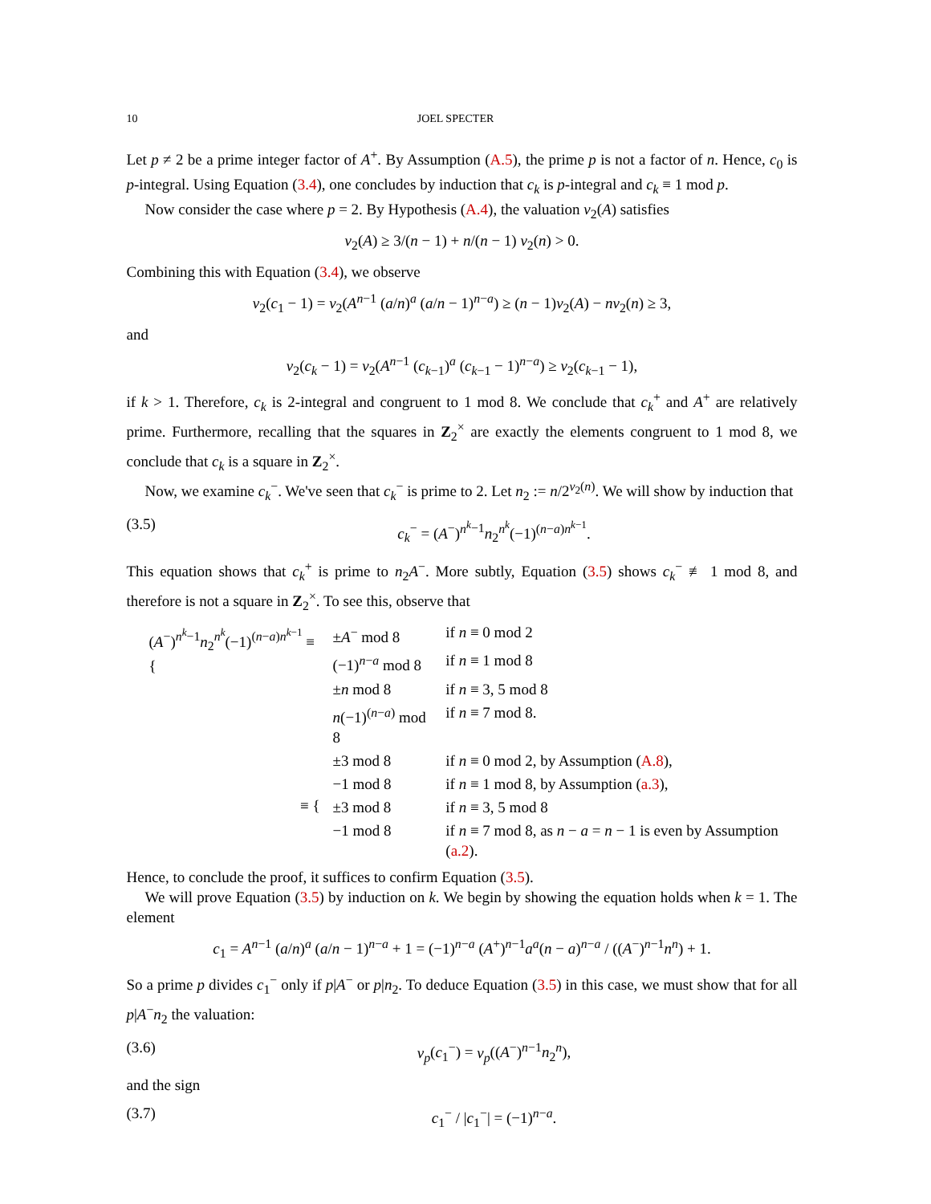10 JOEL SPECTER
Let p ≠ 2 be a prime integer factor of A<sup>+</sup>. By Assumption (A.5), the prime p is not a factor of n. Hence, c<sub>0</sub> is p-integral. Using Equation (3.4), one concludes by induction that c<sub>k</sub> is p-integral and c<sub>k</sub> ≡ 1 mod p.
Now consider the case where p = 2. By Hypothesis (A.4), the valuation v<sub>2</sub>(A) satisfies
v<sub>2</sub>(A) ≥ 3/(n − 1) + n/(n − 1) v<sub>2</sub>(n) > 0.
Combining this with Equation (3.4), we observe
v<sub>2</sub>(c<sub>1</sub> − 1) = v<sub>2</sub>(A<sup>n−1</sup> (a/n)<sup>a</sup> (a/n − 1)<sup>n−a</sup>) ≥ (n − 1)v<sub>2</sub>(A) − nv<sub>2</sub>(n) ≥ 3,
and
v<sub>2</sub>(c<sub>k</sub> − 1) = v<sub>2</sub>(A<sup>n−1</sup> (c<sub>k−1</sub>)<sup>a</sup> (c<sub>k−1</sub> − 1)<sup>n−a</sup>) ≥ v<sub>2</sub>(c<sub>k−1</sub> − 1),
if k > 1. Therefore, c<sub>k</sub> is 2-integral and congruent to 1 mod 8. We conclude that c<sub>k</sub><sup>+</sup> and A<sup>+</sup> are relatively prime. Furthermore, recalling that the squares in Z<sub>2</sub><sup>×</sup> are exactly the elements congruent to 1 mod 8, we conclude that c<sub>k</sub> is a square in Z<sub>2</sub><sup>×</sup>.
Now, we examine c<sub>k</sub><sup>−</sup>. We've seen that c<sub>k</sub><sup>−</sup> is prime to 2. Let n<sub>2</sub> := n/2<sup>v<sub>2</sub>(n)</sup>. We will show by induction that
(3.5) c<sub>k</sub><sup>−</sup> = (A<sup>−</sup>)<sup>n<sup>k</sup>−1</sup>n<sub>2</sub><sup>n<sup>k</sup></sup>(−1)<sup>(n−a)n<sup>k−1</sup></sup>.
This equation shows that c<sub>k</sub><sup>+</sup> is prime to n<sub>2</sub>A<sup>−</sup>. More subtly, Equation (3.5) shows c<sub>k</sub><sup>−</sup> ≢ 1 mod 8, and therefore is not a square in Z<sub>2</sub><sup>×</sup>. To see this, observe that
| ( A<sup>−</sup>)<sup>n<sup>k</sup>−1</sup> n<sub>2</sub><sup>n<sup>k</sup></sup>(−1)<sup>(n−a)n<sup>k−1</sup></sup> ≡ { | ± A<sup>−</sup> mod 8 | if n ≡ 0 mod 2 |
| | (−1)<sup>n−a</sup> mod 8 | if n ≡ 1 mod 8 |
| | ± n mod 8 | if n ≡ 3, 5 mod 8 |
| | n (−1)<sup>(n−a)</sup> mod 8 | if n ≡ 7 mod 8. |
| ≡ { | ±3 mod 8 | if n ≡ 0 mod 2, by Assumption ( A.8 ), |
| | −1 mod 8 | if n ≡ 1 mod 8, by Assumption ( a.3 ), |
| | ±3 mod 8 | if n ≡ 3, 5 mod 8 |
| | −1 mod 8 | if n ≡ 7 mod 8, as n − a = n − 1 is even by Assumption ( a.2 ). |
Hence, to conclude the proof, it suffices to confirm Equation (3.5).
We will prove Equation (3.5) by induction on k. We begin by showing the equation holds when k = 1. The element
c<sub>1</sub> = A<sup>n−1</sup> (a/n)<sup>a</sup> (a/n − 1)<sup>n−a</sup> + 1 = (−1)<sup>n−a</sup> (A<sup>+</sup>)<sup>n−1</sup>a<sup>a</sup>(n − a)<sup>n−a</sup> / ((A<sup>−</sup>)<sup>n−1</sup>n<sup>n</sup>) + 1.
So a prime p divides c<sub>1</sub><sup>−</sup> only if p|A<sup>−</sup> or p|n<sub>2</sub>. To deduce Equation (3.5) in this case, we must show that for all p|A<sup>−</sup>n<sub>2</sub> the valuation:
(3.6) v<sub>p</sub>(c<sub>1</sub><sup>−</sup>) = v<sub>p</sub>((A<sup>−</sup>)<sup>n−1</sup>n<sub>2</sub><sup>n</sup>),
and the sign
(3.7) c<sub>1</sub><sup>−</sup> / |c<sub>1</sub><sup>−</sup>| = (−1)<sup>n−a</sup>.